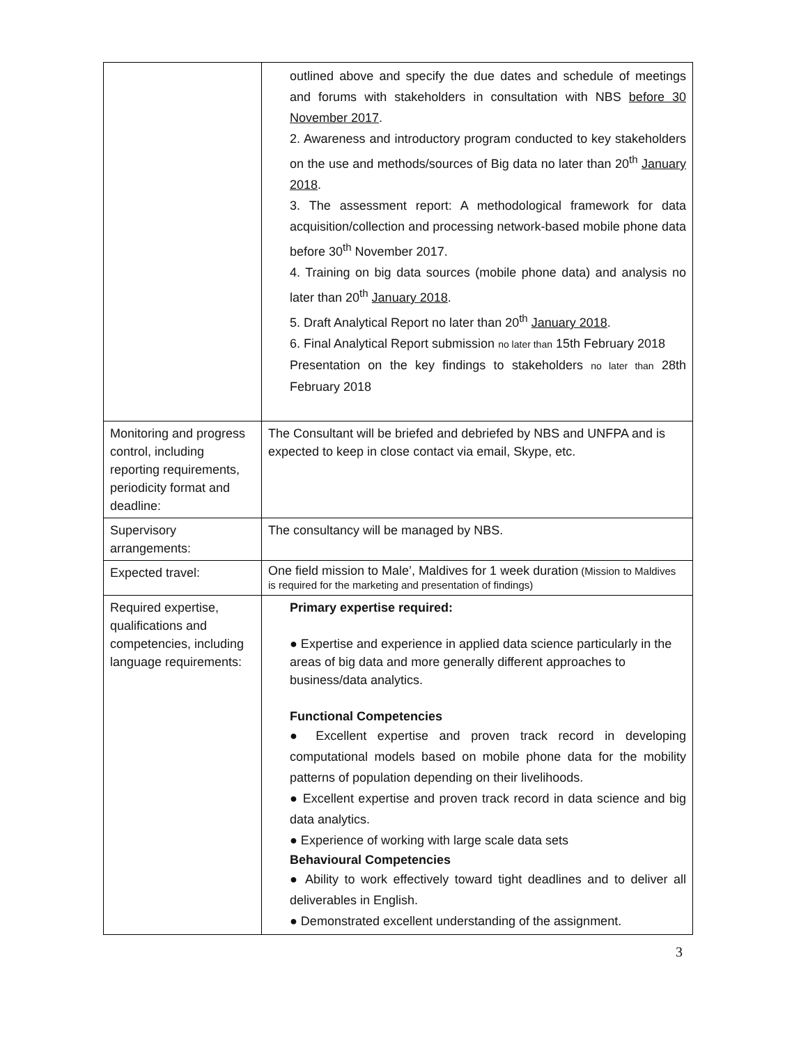| | outlined above and specify the due dates and schedule of meetings and forums with stakeholders in consultation with NBS before 30 November 2017 . 2. Awareness and introductory program conducted to key stakeholders on the use and methods/sources of Big data no later than 20<sup>th</sup> January 2018 . 3. The assessment report: A methodological framework for data acquisition/collection and processing network-based mobile phone data before 30<sup>th</sup> November 2017. 4. Training on big data sources (mobile phone data) and analysis no later than 20<sup>th</sup> January 2018 . 5. Draft Analytical Report no later than 20<sup>th</sup> January 2018 . 6. Final Analytical Report submission no later than 15th February 2018 Presentation on the key findings to stakeholders no later than 28th February 2018 |
| Monitoring and progress control, including reporting requirements, periodicity format and deadline: | The Consultant will be briefed and debriefed by NBS and UNFPA and is expected to keep in close contact via email, Skype, etc. |
| Supervisory arrangements: | The consultancy will be managed by NBS. |
| Expected travel: | One field mission to Male’, Maldives for 1 week duration (Mission to Maldives is required for the marketing and presentation of findings) |
| Required expertise, qualifications and competencies, including language requirements: | Primary expertise required: ● Expertise and experience in applied data science particularly in the areas of big data and more generally different approaches to business/data analytics. Functional Competencies ● Excellent expertise and proven track record in developing computational models based on mobile phone data for the mobility patterns of population depending on their livelihoods. ● Excellent expertise and proven track record in data science and big data analytics. ● Experience of working with large scale data sets Behavioural Competencies ● Ability to work effectively toward tight deadlines and to deliver all deliverables in English. ● Demonstrated excellent understanding of the assignment. |
3